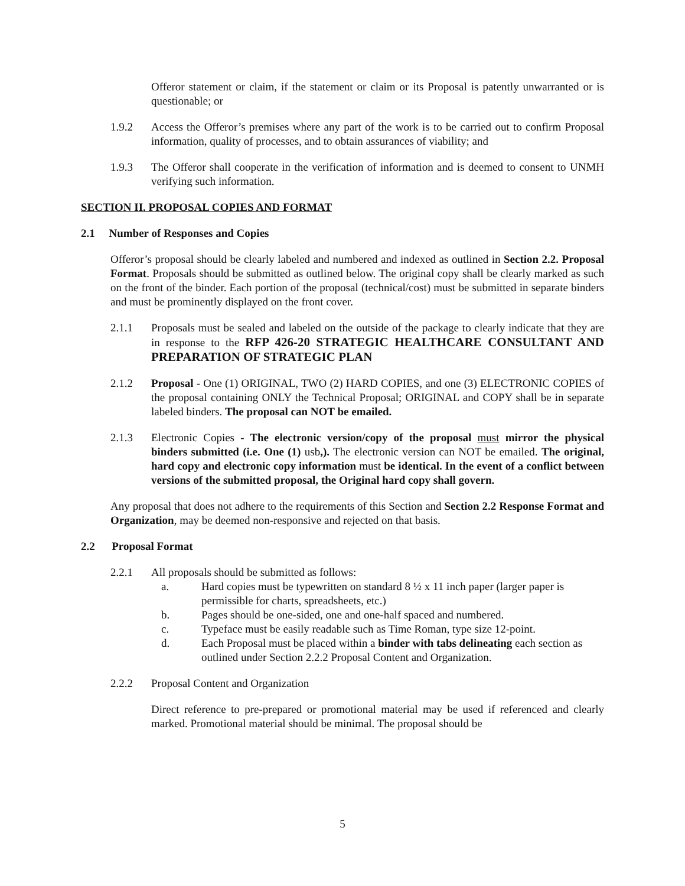Offeror statement or claim, if the statement or claim or its Proposal is patently unwarranted or is questionable; or
1.9.2 Access the Offeror’s premises where any part of the work is to be carried out to confirm Proposal information, quality of processes, and to obtain assurances of viability; and
1.9.3 The Offeror shall cooperate in the verification of information and is deemed to consent to UNMH verifying such information.
SECTION II. PROPOSAL COPIES AND FORMAT
2.1 Number of Responses and Copies
Offeror’s proposal should be clearly labeled and numbered and indexed as outlined in Section 2.2. Proposal Format. Proposals should be submitted as outlined below. The original copy shall be clearly marked as such on the front of the binder. Each portion of the proposal (technical/cost) must be submitted in separate binders and must be prominently displayed on the front cover.
2.1.1 Proposals must be sealed and labeled on the outside of the package to clearly indicate that they are in response to the RFP 426-20 STRATEGIC HEALTHCARE CONSULTANT AND PREPARATION OF STRATEGIC PLAN
2.1.2 Proposal - One (1) ORIGINAL, TWO (2) HARD COPIES, and one (3) ELECTRONIC COPIES of the proposal containing ONLY the Technical Proposal; ORIGINAL and COPY shall be in separate labeled binders. The proposal can NOT be emailed.
2.1.3 Electronic Copies - The electronic version/copy of the proposal must mirror the physical binders submitted (i.e. One (1) usb,). The electronic version can NOT be emailed. The original, hard copy and electronic copy information must be identical. In the event of a conflict between versions of the submitted proposal, the Original hard copy shall govern.
Any proposal that does not adhere to the requirements of this Section and Section 2.2 Response Format and Organization, may be deemed non-responsive and rejected on that basis.
2.2 Proposal Format
2.2.1 All proposals should be submitted as follows:
a. Hard copies must be typewritten on standard 8 ½ x 11 inch paper (larger paper is permissible for charts, spreadsheets, etc.)
b. Pages should be one-sided, one and one-half spaced and numbered.
c. Typeface must be easily readable such as Time Roman, type size 12-point.
d. Each Proposal must be placed within a binder with tabs delineating each section as outlined under Section 2.2.2 Proposal Content and Organization.
2.2.2 Proposal Content and Organization
Direct reference to pre-prepared or promotional material may be used if referenced and clearly marked. Promotional material should be minimal. The proposal should be
5